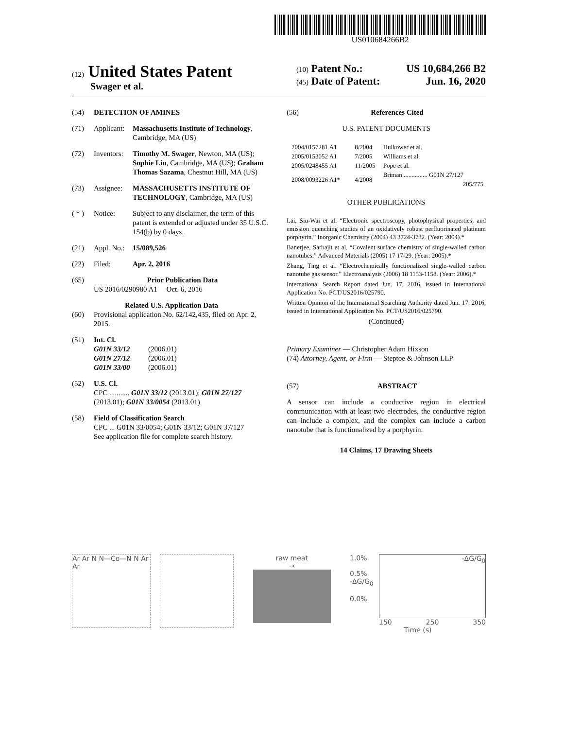US010684266B2
(12) United States Patent
Swager et al.
(10) Patent No.: US 10,684,266 B2
(45) Date of Patent: Jun. 16, 2020
(54) DETECTION OF AMINES
(71) Applicant: Massachusetts Institute of Technology, Cambridge, MA (US)
(72) Inventors: Timothy M. Swager, Newton, MA (US); Sophie Liu, Cambridge, MA (US); Graham Thomas Sazama, Chestnut Hill, MA (US)
(73) Assignee: MASSACHUSETTS INSTITUTE OF TECHNOLOGY, Cambridge, MA (US)
( * ) Notice: Subject to any disclaimer, the term of this patent is extended or adjusted under 35 U.S.C. 154(b) by 0 days.
(21) Appl. No.: 15/089,526
(22) Filed: Apr. 2, 2016
(65) Prior Publication Data
US 2016/0290980 A1 Oct. 6, 2016
Related U.S. Application Data
(60) Provisional application No. 62/142,435, filed on Apr. 2, 2015.
(51) Int. Cl.
G01N 33/12 (2006.01)
G01N 27/12 (2006.01)
G01N 33/00 (2006.01)
(52) U.S. Cl.
CPC ........... G01N 33/12 (2013.01); G01N 27/127 (2013.01); G01N 33/0054 (2013.01)
(58) Field of Classification Search
CPC ... G01N 33/0054; G01N 33/12; G01N 37/127
See application file for complete search history.
(56) References Cited
U.S. PATENT DOCUMENTS
| 2004/0157281 A1 | 8/2004 | Hulkower et al. |
| 2005/0153052 A1 | 7/2005 | Williams et al. |
| 2005/0248455 A1 | 11/2005 | Pope et al. |
| 2008/0093226 A1* | 4/2008 | Briman ............... G01N 27/127 205/775 |
OTHER PUBLICATIONS
Lai, Siu-Wai et al. “Electronic spectroscopy, photophysical properties, and emission quenching studies of an oxidatively robust perfluorinated platinum porphyrin.” Inorganic Chemistry (2004) 43 3724-3732. (Year: 2004).*
Banerjee, Sarbajit et al. “Covalent surface chemistry of single-walled carbon nanotubes.” Advanced Materials (2005) 17 17-29. (Year: 2005).*
Zhang, Ting et al. “Electrochemically functionalized single-walled carbon nanotube gas sensor.” Electroanalysis (2006) 18 1153-1158. (Year: 2006).*
International Search Report dated Jun. 17, 2016, issued in International Application No. PCT/US2016/025790.
Written Opinion of the International Searching Authority dated Jun. 17, 2016, issued in International Application No. PCT/US2016/025790.
(Continued)
Primary Examiner — Christopher Adam Hixson
(74) Attorney, Agent, or Firm — Steptoe & Johnson LLP
(57) ABSTRACT
A sensor can include a conductive region in electrical communication with at least two electrodes, the conductive region can include a complex, and the complex can include a carbon nanotube that is functionalized by a porphyrin.
14 Claims, 17 Drawing Sheets
Ar Ar N N—Co—N N Ar Ar
raw meat
→
1.0%
0.5% -ΔG/G<sub>0</sub>
0.0%
-ΔG/G<sub>0</sub>
150 250 350
Time (s)